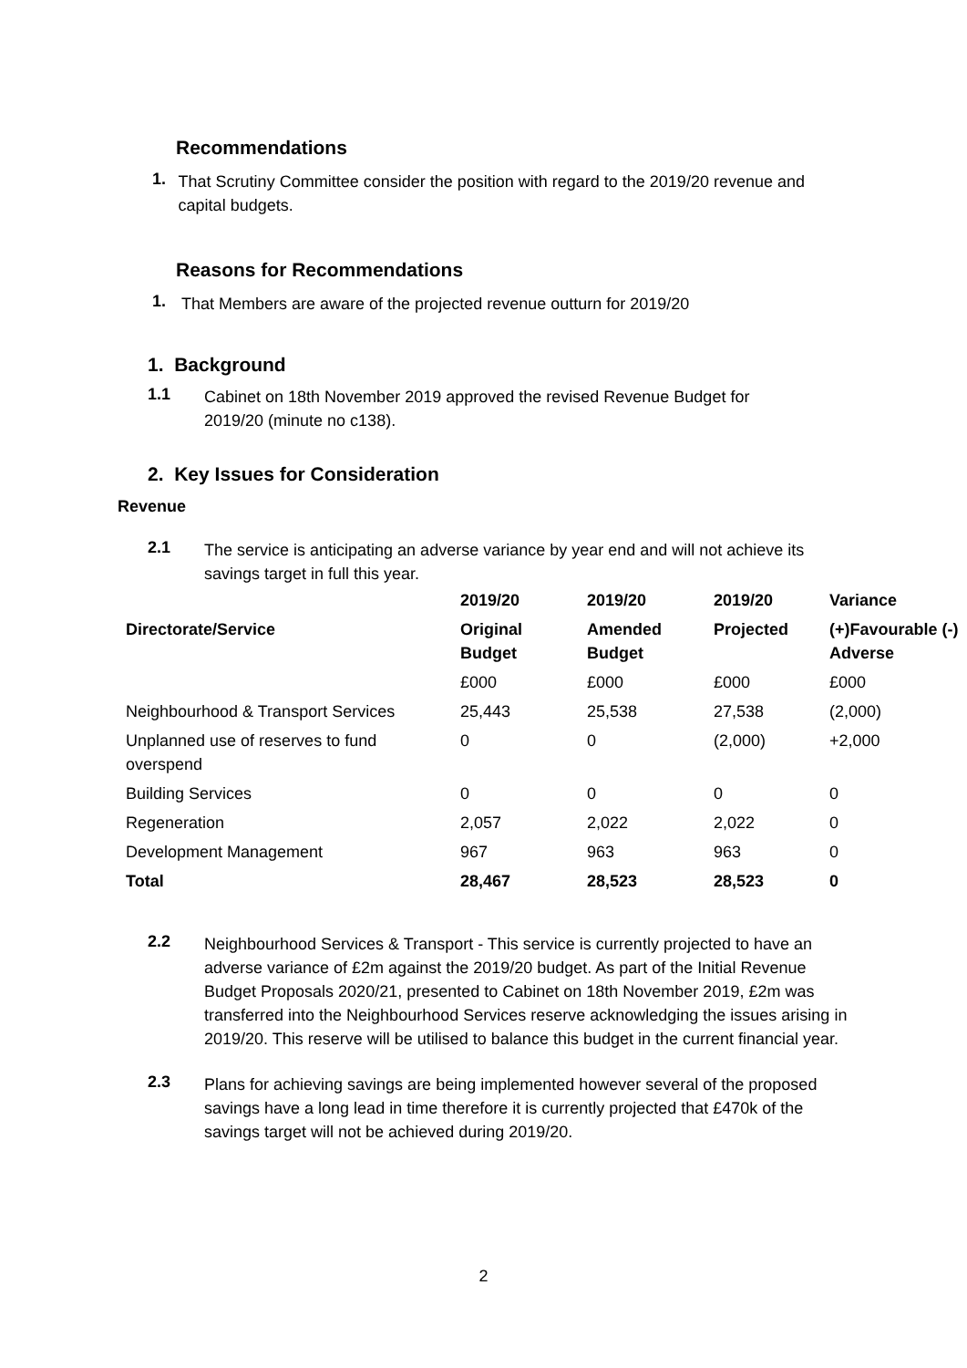Recommendations
1.
That Scrutiny Committee consider the position with regard to the 2019/20 revenue and capital budgets.
Reasons for Recommendations
1.
That Members are aware of the projected revenue outturn for 2019/20
1. Background
1.1
Cabinet on 18th November 2019 approved the revised Revenue Budget for 2019/20 (minute no c138).
2. Key Issues for Consideration
Revenue
2.1
The service is anticipating an adverse variance by year end and will not achieve its savings target in full this year.
| | 2019/20 | 2019/20 | 2019/20 | Variance |
| --- | --- | --- | --- | --- |
| Directorate/Service | Original Budget | Amended Budget | Projected | (+)Favourable (-) Adverse |
| | £000 | £000 | £000 | £000 |
| Neighbourhood & Transport Services | 25,443 | 25,538 | 27,538 | (2,000) |
| Unplanned use of reserves to fund overspend | 0 | 0 | (2,000) | +2,000 |
| Building Services | 0 | 0 | 0 | 0 |
| Regeneration | 2,057 | 2,022 | 2,022 | 0 |
| Development Management | 967 | 963 | 963 | 0 |
| Total | 28,467 | 28,523 | 28,523 | 0 |
2.2
Neighbourhood Services & Transport - This service is currently projected to have an adverse variance of £2m against the 2019/20 budget. As part of the Initial Revenue Budget Proposals 2020/21, presented to Cabinet on 18th November 2019, £2m was transferred into the Neighbourhood Services reserve acknowledging the issues arising in 2019/20. This reserve will be utilised to balance this budget in the current financial year.
2.3
Plans for achieving savings are being implemented however several of the proposed savings have a long lead in time therefore it is currently projected that £470k of the savings target will not be achieved during 2019/20.
2